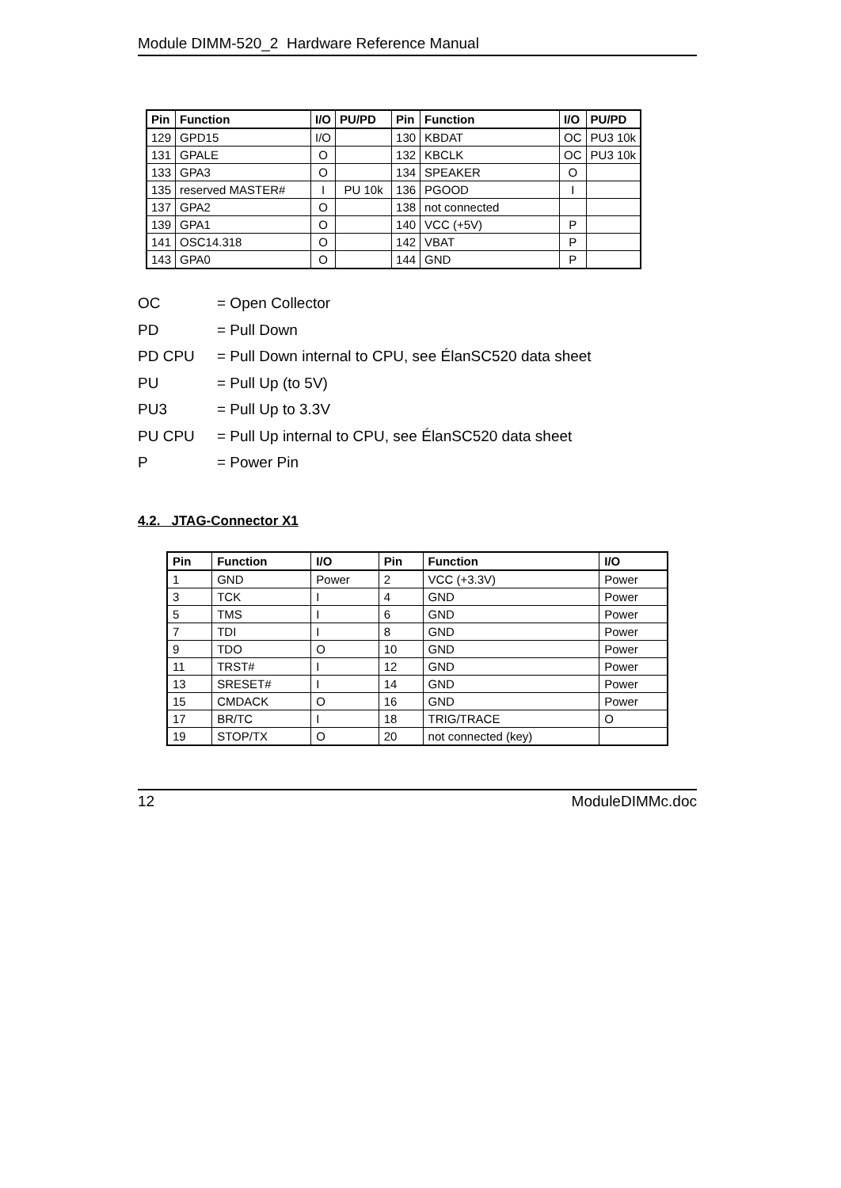Module DIMM-520_2 Hardware Reference Manual
| Pin | Function | I/O | PU/PD | Pin | Function | I/O | PU/PD |
| --- | --- | --- | --- | --- | --- | --- | --- |
| 129 | GPD15 | I/O | | 130 | KBDAT | OC | PU3 10k |
| 131 | GPALE | O | | 132 | KBCLK | OC | PU3 10k |
| 133 | GPA3 | O | | 134 | SPEAKER | O | |
| 135 | reserved MASTER# | I | PU 10k | 136 | PGOOD | I | |
| 137 | GPA2 | O | | 138 | not connected | | |
| 139 | GPA1 | O | | 140 | VCC (+5V) | P | |
| 141 | OSC14.318 | O | | 142 | VBAT | P | |
| 143 | GPA0 | O | | 144 | GND | P | |
OC = Open Collector
PD = Pull Down
PD CPU = Pull Down internal to CPU, see ÉlanSC520 data sheet
PU = Pull Up (to 5V)
PU3 = Pull Up to 3.3V
PU CPU = Pull Up internal to CPU, see ÉlanSC520 data sheet
P = Power Pin
4.2. JTAG-Connector X1
| Pin | Function | I/O | Pin | Function | I/O |
| --- | --- | --- | --- | --- | --- |
| 1 | GND | Power | 2 | VCC (+3.3V) | Power |
| 3 | TCK | I | 4 | GND | Power |
| 5 | TMS | I | 6 | GND | Power |
| 7 | TDI | I | 8 | GND | Power |
| 9 | TDO | O | 10 | GND | Power |
| 11 | TRST# | I | 12 | GND | Power |
| 13 | SRESET# | I | 14 | GND | Power |
| 15 | CMDACK | O | 16 | GND | Power |
| 17 | BR/TC | I | 18 | TRIG/TRACE | O |
| 19 | STOP/TX | O | 20 | not connected (key) | |
12 ModuleDIMMc.doc